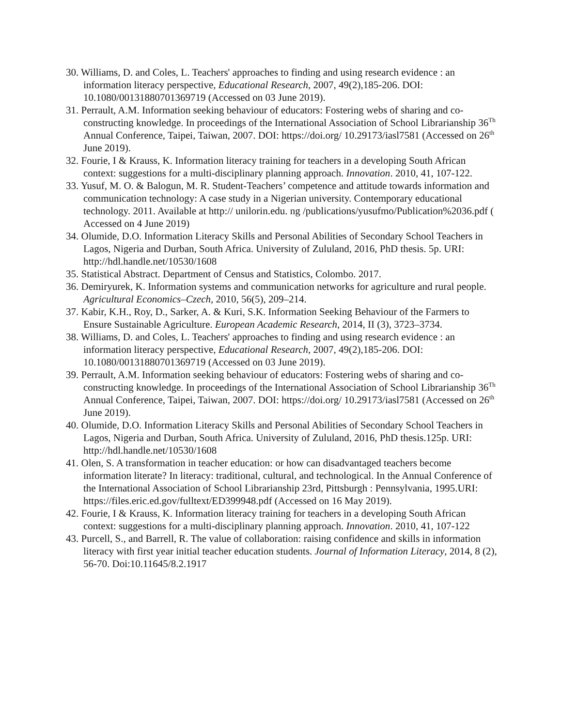30. Williams, D. and Coles, L. Teachers' approaches to finding and using research evidence : an information literacy perspective, Educational Research, 2007, 49(2),185-206. DOI: 10.1080/00131880701369719 (Accessed on 03 June 2019).
31. Perrault, A.M. Information seeking behaviour of educators: Fostering webs of sharing and co- constructing knowledge. In proceedings of the International Association of School Librarianship 36<sup>Th</sup> Annual Conference, Taipei, Taiwan, 2007. DOI: https://doi.org/ 10.29173/iasl7581 (Accessed on 26<sup>th</sup> June 2019).
32. Fourie, I & Krauss, K. Information literacy training for teachers in a developing South African context: suggestions for a multi-disciplinary planning approach. Innovation. 2010, 41, 107-122.
33. Yusuf, M. O. & Balogun, M. R. Student-Teachers’ competence and attitude towards information and communication technology: A case study in a Nigerian university. Contemporary educational technology. 2011. Available at http:// unilorin.edu. ng /publications/yusufmo/Publication%2036.pdf ( Accessed on 4 June 2019)
34. Olumide, D.O. Information Literacy Skills and Personal Abilities of Secondary School Teachers in Lagos, Nigeria and Durban, South Africa. University of Zululand, 2016, PhD thesis. 5p. URI: http://hdl.handle.net/10530/1608
35. Statistical Abstract. Department of Census and Statistics, Colombo. 2017.
36. Demiryurek, K. Information systems and communication networks for agriculture and rural people. Agricultural Economics–Czech, 2010, 56(5), 209–214.
37. Kabir, K.H., Roy, D., Sarker, A. & Kuri, S.K. Information Seeking Behaviour of the Farmers to Ensure Sustainable Agriculture. European Academic Research, 2014, II (3), 3723–3734.
38. Williams, D. and Coles, L. Teachers' approaches to finding and using research evidence : an information literacy perspective, Educational Research, 2007, 49(2),185-206. DOI: 10.1080/00131880701369719 (Accessed on 03 June 2019).
39. Perrault, A.M. Information seeking behaviour of educators: Fostering webs of sharing and co- constructing knowledge. In proceedings of the International Association of School Librarianship 36<sup>Th</sup> Annual Conference, Taipei, Taiwan, 2007. DOI: https://doi.org/ 10.29173/iasl7581 (Accessed on 26<sup>th</sup> June 2019).
40. Olumide, D.O. Information Literacy Skills and Personal Abilities of Secondary School Teachers in Lagos, Nigeria and Durban, South Africa. University of Zululand, 2016, PhD thesis.125p. URI: http://hdl.handle.net/10530/1608
41. Olen, S. A transformation in teacher education: or how can disadvantaged teachers become information literate? In literacy: traditional, cultural, and technological. In the Annual Conference of the International Association of School Librarianship 23rd, Pittsburgh : Pennsylvania, 1995.URI: https://files.eric.ed.gov/fulltext/ED399948.pdf (Accessed on 16 May 2019).
42. Fourie, I & Krauss, K. Information literacy training for teachers in a developing South African context: suggestions for a multi-disciplinary planning approach. Innovation. 2010, 41, 107-122
43. Purcell, S., and Barrell, R. The value of collaboration: raising confidence and skills in information literacy with first year initial teacher education students. Journal of Information Literacy, 2014, 8 (2), 56-70. Doi:10.11645/8.2.1917